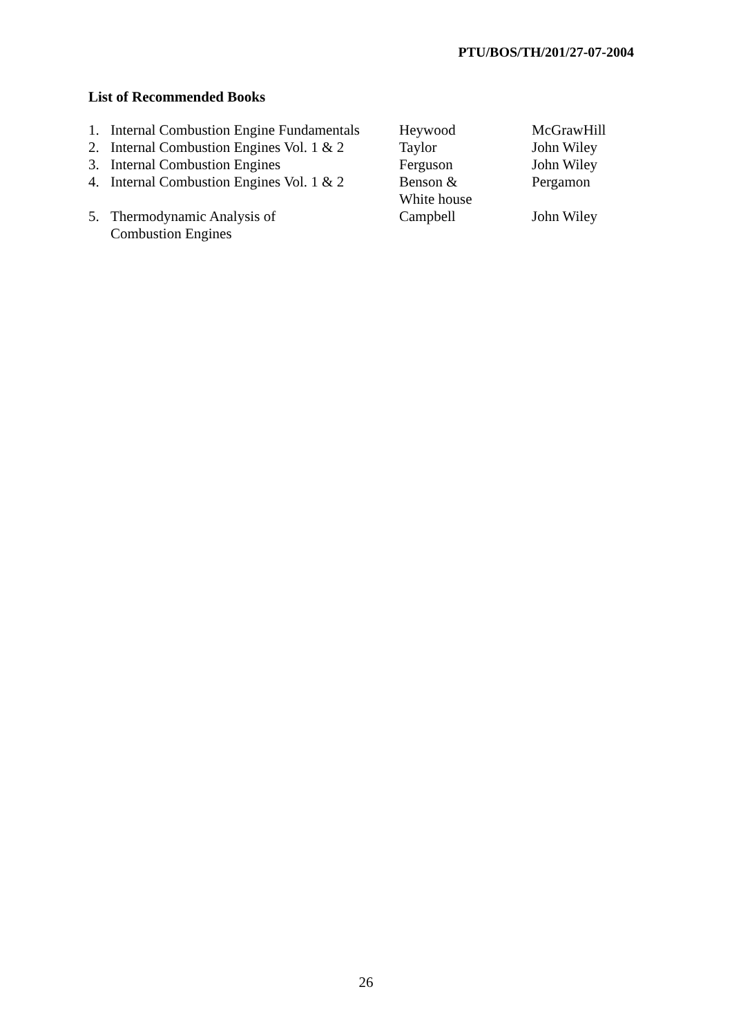PTU/BOS/TH/201/27-07-2004
List of Recommended Books
| 1. | Internal Combustion Engine Fundamentals | Heywood | McGrawHill |
| 2. | Internal Combustion Engines Vol. 1 & 2 | Taylor | John Wiley |
| 3. | Internal Combustion Engines | Ferguson | John Wiley |
| 4. | Internal Combustion Engines Vol. 1 & 2 | Benson & White house | Pergamon |
| 5. | Thermodynamic Analysis of Combustion Engines | Campbell | John Wiley |
26